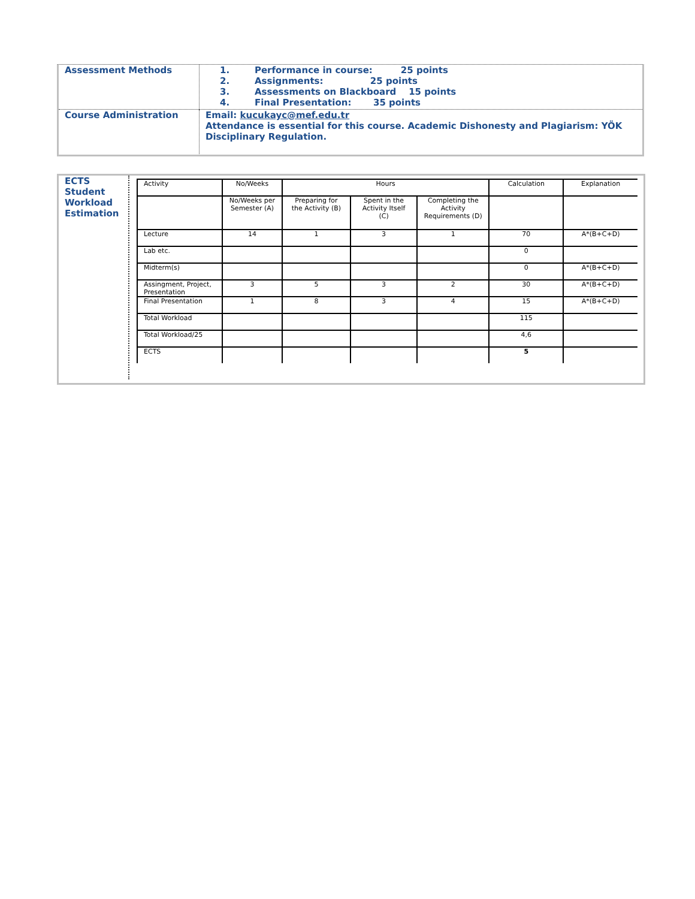| Assessment Methods | 1. Performance in course: 25 points 2. Assignments: 25 points 3. Assessments on Blackboard 15 points 4. Final Presentation: 35 points |
| Course Administration | Email: kucukayc@mef.edu.tr Attendance is essential for this course. Academic Dishonesty and Plagiarism: YÖK Disciplinary Regulation. |
| ECTS Student Workload Estimation | / Activity / No/Weeks / Hours / / / Calculation / Explanation / / / No/Weeks per Semester (A) / Preparing for the Activity (B) / Spent in the Activity Itself (C) / Completing the Activity Requirements (D) / / / / Lecture / 14 / 1 / 3 / 1 / 70 / A*(B+C+D) / / Lab etc. / / / / / 0 / / / Midterm(s) / / / / / 0 / A*(B+C+D) / / Assingment, Project, Presentation / 3 / 5 / 3 / 2 / 30 / A*(B+C+D) / / Final Presentation / 1 / 8 / 3 / 4 / 15 / A*(B+C+D) / / Total Workload / / / / / 115 / / / Total Workload/25 / / / / / 4,6 / / / ECTS / / / / / 5 / / |